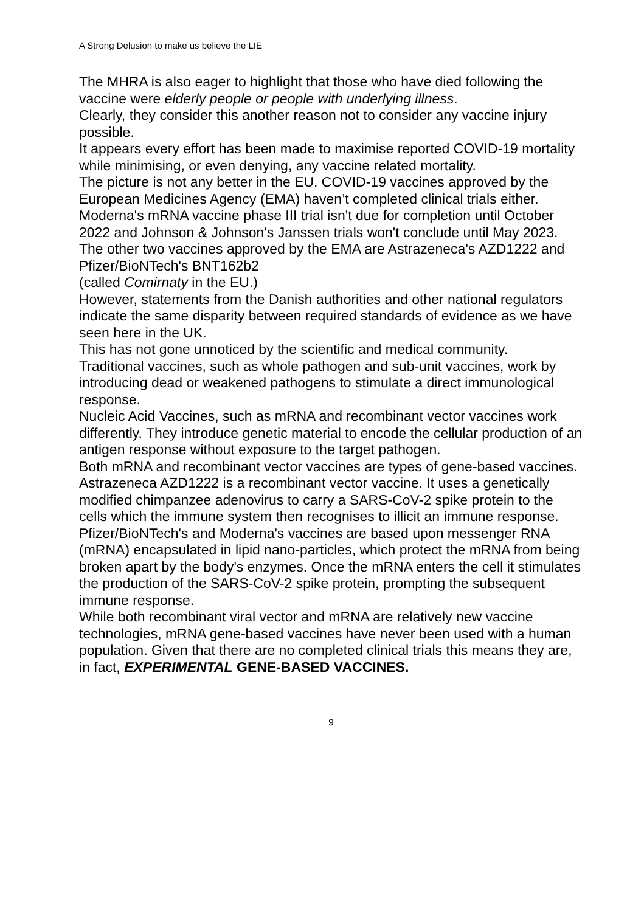A Strong Delusion to make us believe the LIE
The MHRA is also eager to highlight that those who have died following the vaccine were elderly people or people with underlying illness.
Clearly, they consider this another reason not to consider any vaccine injury possible.
It appears every effort has been made to maximise reported COVID-19 mortality while minimising, or even denying, any vaccine related mortality.
The picture is not any better in the EU. COVID-19 vaccines approved by the European Medicines Agency (EMA) haven’t completed clinical trials either.
Moderna's mRNA vaccine phase III trial isn't due for completion until October 2022 and Johnson & Johnson's Janssen trials won't conclude until May 2023. The other two vaccines approved by the EMA are Astrazeneca's AZD1222 and Pfizer/BioNTech's BNT162b2
(called Comirnaty in the EU.)
However, statements from the Danish authorities and other national regulators indicate the same disparity between required standards of evidence as we have seen here in the UK.
This has not gone unnoticed by the scientific and medical community.
Traditional vaccines, such as whole pathogen and sub-unit vaccines, work by introducing dead or weakened pathogens to stimulate a direct immunological response.
Nucleic Acid Vaccines, such as mRNA and recombinant vector vaccines work differently. They introduce genetic material to encode the cellular production of an antigen response without exposure to the target pathogen.
Both mRNA and recombinant vector vaccines are types of gene-based vaccines.
Astrazeneca AZD1222 is a recombinant vector vaccine. It uses a genetically modified chimpanzee adenovirus to carry a SARS-CoV-2 spike protein to the cells which the immune system then recognises to illicit an immune response.
Pfizer/BioNTech's and Moderna's vaccines are based upon messenger RNA (mRNA) encapsulated in lipid nano-particles, which protect the mRNA from being broken apart by the body's enzymes. Once the mRNA enters the cell it stimulates the production of the SARS-CoV-2 spike protein, prompting the subsequent immune response.
While both recombinant viral vector and mRNA are relatively new vaccine technologies, mRNA gene-based vaccines have never been used with a human population. Given that there are no completed clinical trials this means they are, in fact, EXPERIMENTAL GENE-BASED VACCINES.
9